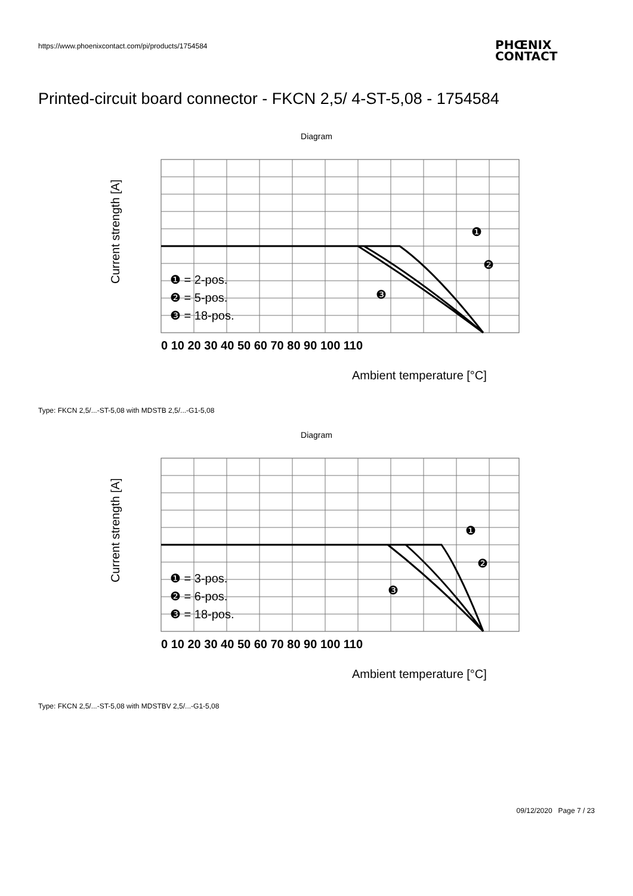https://www.phoenixcontact.com/pi/products/1754584
PHŒNIX
CONTACT
Printed-circuit board connector - FKCN 2,5/ 4-ST-5,08 - 1754584
Diagram
0 10 20 30 40 50 60 70 80 90 100 110
Ambient temperature [°C]
Current strength [A]
❶ = 2-pos.
❷ = 5-pos.
❸ = 18-pos.
❶
❷
❸
Type: FKCN 2,5/...-ST-5,08 with MDSTB 2,5/...-G1-5,08
Diagram
0 10 20 30 40 50 60 70 80 90 100 110
Ambient temperature [°C]
Current strength [A]
❶ = 3-pos.
❷ = 6-pos.
❸ = 18-pos.
❶
❷
❸
Type: FKCN 2,5/...-ST-5,08 with MDSTBV 2,5/...-G1-5,08
09/12/2020 Page 7 / 23